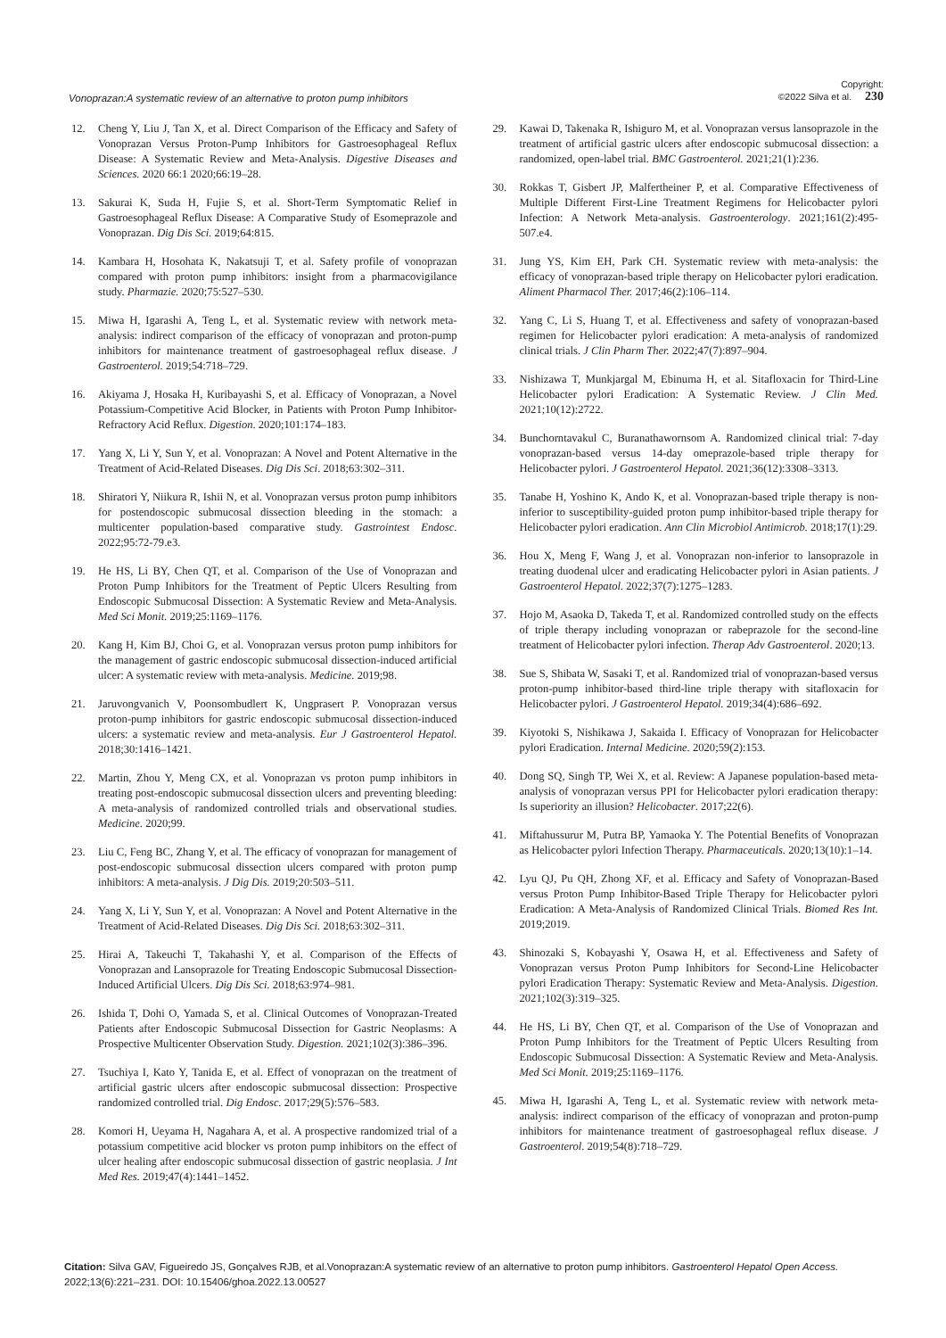Vonoprazan:A systematic review of an alternative to proton pump inhibitors Copyright:
©2022 Silva et al. 230
12. Cheng Y, Liu J, Tan X, et al. Direct Comparison of the Efficacy and Safety of Vonoprazan Versus Proton-Pump Inhibitors for Gastroesophageal Reflux Disease: A Systematic Review and Meta-Analysis. Digestive Diseases and Sciences. 2020 66:1 2020;66:19–28.
13. Sakurai K, Suda H, Fujie S, et al. Short-Term Symptomatic Relief in Gastroesophageal Reflux Disease: A Comparative Study of Esomeprazole and Vonoprazan. Dig Dis Sci. 2019;64:815.
14. Kambara H, Hosohata K, Nakatsuji T, et al. Safety profile of vonoprazan compared with proton pump inhibitors: insight from a pharmacovigilance study. Pharmazie. 2020;75:527–530.
15. Miwa H, Igarashi A, Teng L, et al. Systematic review with network meta-analysis: indirect comparison of the efficacy of vonoprazan and proton-pump inhibitors for maintenance treatment of gastroesophageal reflux disease. J Gastroenterol. 2019;54:718–729.
16. Akiyama J, Hosaka H, Kuribayashi S, et al. Efficacy of Vonoprazan, a Novel Potassium-Competitive Acid Blocker, in Patients with Proton Pump Inhibitor-Refractory Acid Reflux. Digestion. 2020;101:174–183.
17. Yang X, Li Y, Sun Y, et al. Vonoprazan: A Novel and Potent Alternative in the Treatment of Acid-Related Diseases. Dig Dis Sci. 2018;63:302–311.
18. Shiratori Y, Niikura R, Ishii N, et al. Vonoprazan versus proton pump inhibitors for postendoscopic submucosal dissection bleeding in the stomach: a multicenter population-based comparative study. Gastrointest Endosc. 2022;95:72-79.e3.
19. He HS, Li BY, Chen QT, et al. Comparison of the Use of Vonoprazan and Proton Pump Inhibitors for the Treatment of Peptic Ulcers Resulting from Endoscopic Submucosal Dissection: A Systematic Review and Meta-Analysis. Med Sci Monit. 2019;25:1169–1176.
20. Kang H, Kim BJ, Choi G, et al. Vonoprazan versus proton pump inhibitors for the management of gastric endoscopic submucosal dissection-induced artificial ulcer: A systematic review with meta-analysis. Medicine. 2019;98.
21. Jaruvongvanich V, Poonsombudlert K, Ungprasert P. Vonoprazan versus proton-pump inhibitors for gastric endoscopic submucosal dissection-induced ulcers: a systematic review and meta-analysis. Eur J Gastroenterol Hepatol. 2018;30:1416–1421.
22. Martin, Zhou Y, Meng CX, et al. Vonoprazan vs proton pump inhibitors in treating post-endoscopic submucosal dissection ulcers and preventing bleeding: A meta-analysis of randomized controlled trials and observational studies. Medicine. 2020;99.
23. Liu C, Feng BC, Zhang Y, et al. The efficacy of vonoprazan for management of post-endoscopic submucosal dissection ulcers compared with proton pump inhibitors: A meta-analysis. J Dig Dis. 2019;20:503–511.
24. Yang X, Li Y, Sun Y, et al. Vonoprazan: A Novel and Potent Alternative in the Treatment of Acid-Related Diseases. Dig Dis Sci. 2018;63:302–311.
25. Hirai A, Takeuchi T, Takahashi Y, et al. Comparison of the Effects of Vonoprazan and Lansoprazole for Treating Endoscopic Submucosal Dissection-Induced Artificial Ulcers. Dig Dis Sci. 2018;63:974–981.
26. Ishida T, Dohi O, Yamada S, et al. Clinical Outcomes of Vonoprazan-Treated Patients after Endoscopic Submucosal Dissection for Gastric Neoplasms: A Prospective Multicenter Observation Study. Digestion. 2021;102(3):386–396.
27. Tsuchiya I, Kato Y, Tanida E, et al. Effect of vonoprazan on the treatment of artificial gastric ulcers after endoscopic submucosal dissection: Prospective randomized controlled trial. Dig Endosc. 2017;29(5):576–583.
28. Komori H, Ueyama H, Nagahara A, et al. A prospective randomized trial of a potassium competitive acid blocker vs proton pump inhibitors on the effect of ulcer healing after endoscopic submucosal dissection of gastric neoplasia. J Int Med Res. 2019;47(4):1441–1452.
29. Kawai D, Takenaka R, Ishiguro M, et al. Vonoprazan versus lansoprazole in the treatment of artificial gastric ulcers after endoscopic submucosal dissection: a randomized, open-label trial. BMC Gastroenterol. 2021;21(1):236.
30. Rokkas T, Gisbert JP, Malfertheiner P, et al. Comparative Effectiveness of Multiple Different First-Line Treatment Regimens for Helicobacter pylori Infection: A Network Meta-analysis. Gastroenterology. 2021;161(2):495-507.e4.
31. Jung YS, Kim EH, Park CH. Systematic review with meta-analysis: the efficacy of vonoprazan-based triple therapy on Helicobacter pylori eradication. Aliment Pharmacol Ther. 2017;46(2):106–114.
32. Yang C, Li S, Huang T, et al. Effectiveness and safety of vonoprazan-based regimen for Helicobacter pylori eradication: A meta-analysis of randomized clinical trials. J Clin Pharm Ther. 2022;47(7):897–904.
33. Nishizawa T, Munkjargal M, Ebinuma H, et al. Sitafloxacin for Third-Line Helicobacter pylori Eradication: A Systematic Review. J Clin Med. 2021;10(12):2722.
34. Bunchorntavakul C, Buranathawornsom A. Randomized clinical trial: 7-day vonoprazan-based versus 14-day omeprazole-based triple therapy for Helicobacter pylori. J Gastroenterol Hepatol. 2021;36(12):3308–3313.
35. Tanabe H, Yoshino K, Ando K, et al. Vonoprazan-based triple therapy is non-inferior to susceptibility-guided proton pump inhibitor-based triple therapy for Helicobacter pylori eradication. Ann Clin Microbiol Antimicrob. 2018;17(1):29.
36. Hou X, Meng F, Wang J, et al. Vonoprazan non-inferior to lansoprazole in treating duodenal ulcer and eradicating Helicobacter pylori in Asian patients. J Gastroenterol Hepatol. 2022;37(7):1275–1283.
37. Hojo M, Asaoka D, Takeda T, et al. Randomized controlled study on the effects of triple therapy including vonoprazan or rabeprazole for the second-line treatment of Helicobacter pylori infection. Therap Adv Gastroenterol. 2020;13.
38. Sue S, Shibata W, Sasaki T, et al. Randomized trial of vonoprazan-based versus proton-pump inhibitor-based third-line triple therapy with sitafloxacin for Helicobacter pylori. J Gastroenterol Hepatol. 2019;34(4):686–692.
39. Kiyotoki S, Nishikawa J, Sakaida I. Efficacy of Vonoprazan for Helicobacter pylori Eradication. Internal Medicine. 2020;59(2):153.
40. Dong SQ, Singh TP, Wei X, et al. Review: A Japanese population-based meta-analysis of vonoprazan versus PPI for Helicobacter pylori eradication therapy: Is superiority an illusion? Helicobacter. 2017;22(6).
41. Miftahussurur M, Putra BP, Yamaoka Y. The Potential Benefits of Vonoprazan as Helicobacter pylori Infection Therapy. Pharmaceuticals. 2020;13(10):1–14.
42. Lyu QJ, Pu QH, Zhong XF, et al. Efficacy and Safety of Vonoprazan-Based versus Proton Pump Inhibitor-Based Triple Therapy for Helicobacter pylori Eradication: A Meta-Analysis of Randomized Clinical Trials. Biomed Res Int. 2019;2019.
43. Shinozaki S, Kobayashi Y, Osawa H, et al. Effectiveness and Safety of Vonoprazan versus Proton Pump Inhibitors for Second-Line Helicobacter pylori Eradication Therapy: Systematic Review and Meta-Analysis. Digestion. 2021;102(3):319–325.
44. He HS, Li BY, Chen QT, et al. Comparison of the Use of Vonoprazan and Proton Pump Inhibitors for the Treatment of Peptic Ulcers Resulting from Endoscopic Submucosal Dissection: A Systematic Review and Meta-Analysis. Med Sci Monit. 2019;25:1169–1176.
45. Miwa H, Igarashi A, Teng L, et al. Systematic review with network meta-analysis: indirect comparison of the efficacy of vonoprazan and proton-pump inhibitors for maintenance treatment of gastroesophageal reflux disease. J Gastroenterol. 2019;54(8):718–729.
Citation: Silva GAV, Figueiredo JS, Gonçalves RJB, et al.Vonoprazan:A systematic review of an alternative to proton pump inhibitors. Gastroenterol Hepatol Open Access. 2022;13(6):221–231. DOI: 10.15406/ghoa.2022.13.00527